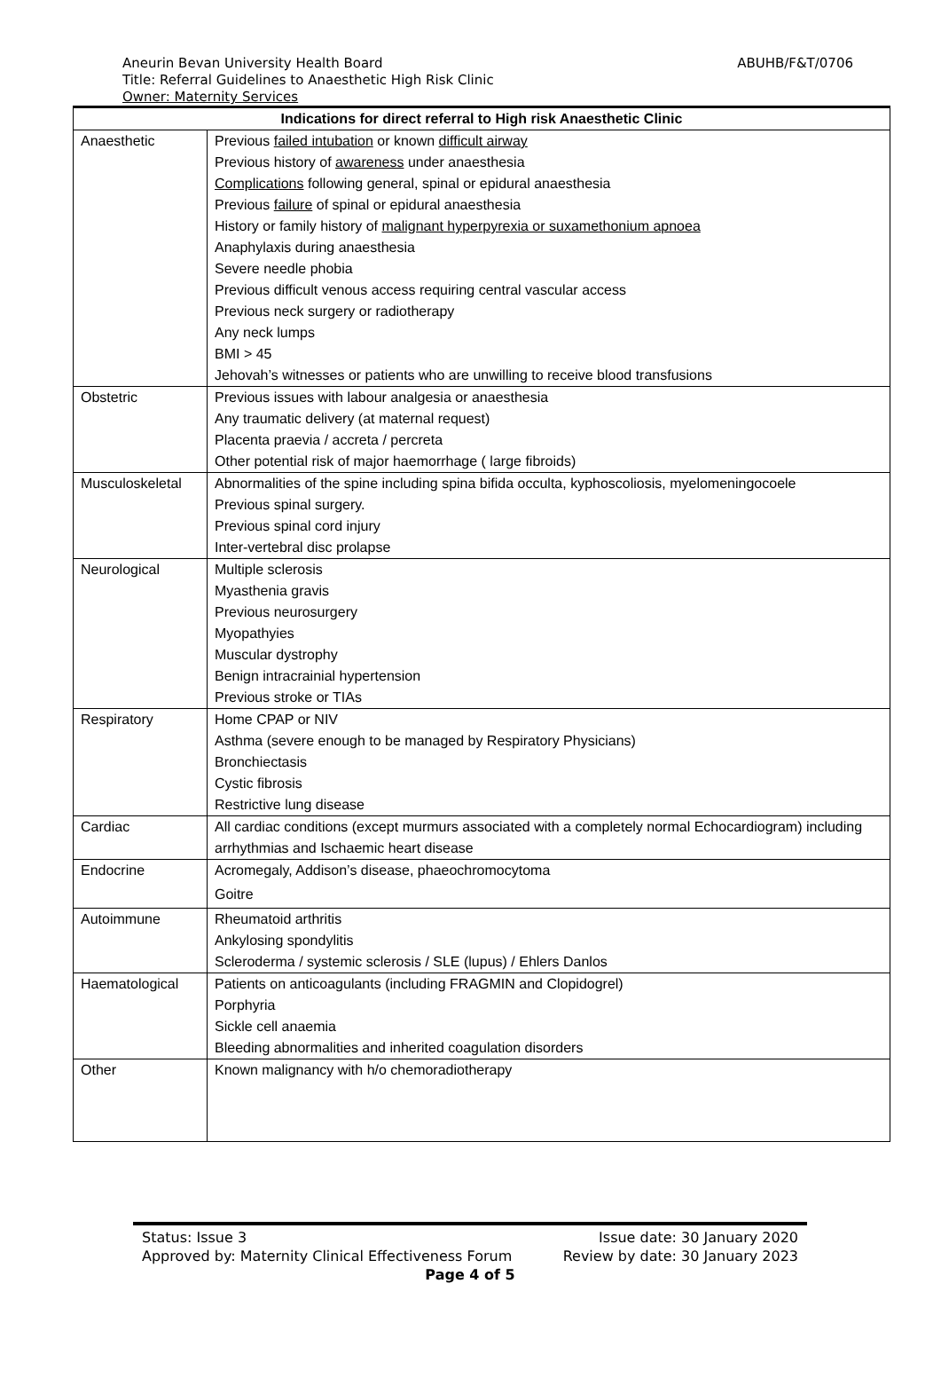ABUHB/F&T/0706 Aneurin Bevan University Health Board
Title: Referral Guidelines to Anaesthetic High Risk Clinic
Owner: Maternity Services
| Indications for direct referral to High risk Anaesthetic Clinic | |
| --- | --- |
| Anaesthetic | Previous failed intubation or known difficult airway Previous history of awareness under anaesthesia Complications following general, spinal or epidural anaesthesia Previous failure of spinal or epidural anaesthesia History or family history of malignant hyperpyrexia or suxamethonium apnoea Anaphylaxis during anaesthesia Severe needle phobia Previous difficult venous access requiring central vascular access Previous neck surgery or radiotherapy Any neck lumps BMI > 45 Jehovah’s witnesses or patients who are unwilling to receive blood transfusions |
| Obstetric | Previous issues with labour analgesia or anaesthesia Any traumatic delivery (at maternal request) Placenta praevia / accreta / percreta Other potential risk of major haemorrhage ( large fibroids) |
| Musculoskeletal | Abnormalities of the spine including spina bifida occulta, kyphoscoliosis, myelomeningocoele Previous spinal surgery. Previous spinal cord injury Inter-vertebral disc prolapse |
| Neurological | Multiple sclerosis Myasthenia gravis Previous neurosurgery Myopathyies Muscular dystrophy Benign intracrainial hypertension Previous stroke or TIAs |
| Respiratory | Home CPAP or NIV Asthma (severe enough to be managed by Respiratory Physicians) Bronchiectasis Cystic fibrosis Restrictive lung disease |
| Cardiac | All cardiac conditions (except murmurs associated with a completely normal Echocardiogram) including arrhythmias and Ischaemic heart disease |
| Endocrine | Acromegaly, Addison’s disease, phaeochromocytoma Goitre |
| Autoimmune | Rheumatoid arthritis Ankylosing spondylitis Scleroderma / systemic sclerosis / SLE (lupus) / Ehlers Danlos |
| Haematological | Patients on anticoagulants (including FRAGMIN and Clopidogrel) Porphyria Sickle cell anaemia Bleeding abnormalities and inherited coagulation disorders |
| Other | Known malignancy with h/o chemoradiotherapy |
Status: Issue 3 Issue date: 30 January 2020
Approved by: Maternity Clinical Effectiveness Forum Review by date: 30 January 2023
Page 4 of 5